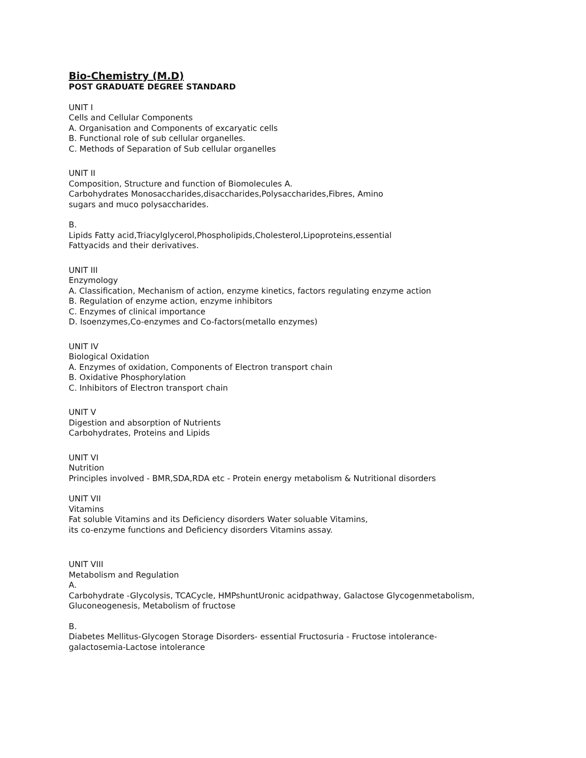Bio-Chemistry (M.D)
POST GRADUATE DEGREE STANDARD
UNIT I
Cells and Cellular Components
A. Organisation and Components of excaryatic cells
B. Functional role of sub cellular organelles.
C. Methods of Separation of Sub cellular organelles
UNIT II
Composition, Structure and function of Biomolecules A.
Carbohydrates Monosaccharides,disaccharides,Polysaccharides,Fibres, Amino
sugars and muco polysaccharides.
B.
Lipids Fatty acid,Triacylglycerol,Phospholipids,Cholesterol,Lipoproteins,essential
Fattyacids and their derivatives.
UNIT III
Enzymology
A. Classification, Mechanism of action, enzyme kinetics, factors regulating enzyme action
B. Regulation of enzyme action, enzyme inhibitors
C. Enzymes of clinical importance
D. Isoenzymes,Co-enzymes and Co-factors(metallo enzymes)
UNIT IV
Biological Oxidation
A. Enzymes of oxidation, Components of Electron transport chain
B. Oxidative Phosphorylation
C. Inhibitors of Electron transport chain
UNIT V
Digestion and absorption of Nutrients
Carbohydrates, Proteins and Lipids
UNIT VI
Nutrition
Principles involved - BMR,SDA,RDA etc - Protein energy metabolism & Nutritional disorders
UNIT VII
Vitamins
Fat soluble Vitamins and its Deficiency disorders Water soluable Vitamins,
its co-enzyme functions and Deficiency disorders Vitamins assay.
UNIT VIII
Metabolism and Regulation
A.
Carbohydrate -Glycolysis, TCACycle, HMPshuntUronic acidpathway, Galactose Glycogenmetabolism,
Gluconeogenesis, Metabolism of fructose
B.
Diabetes Mellitus-Glycogen Storage Disorders- essential Fructosuria - Fructose intolerance-
galactosemia-Lactose intolerance